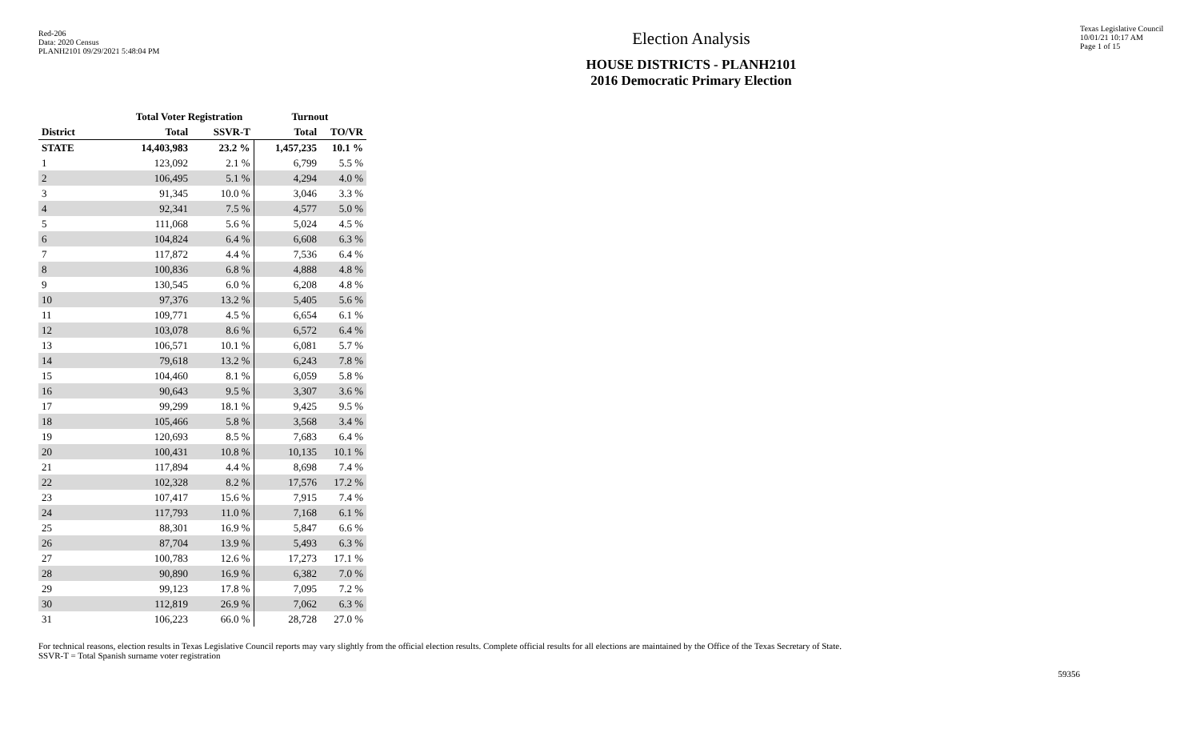Red-206
Data: 2020 Census
PLANH2101 09/29/2021 5:48:04 PM
Election Analysis
HOUSE DISTRICTS - PLANH2101
2016 Democratic Primary Election
Texas Legislative Council
10/01/21 10:17 AM
Page 1 of 15
| | Total Voter Registration | | Turnout | |
| --- | --- | --- | --- | --- |
| District | Total | SSVR-T | Total | TO/VR |
| STATE | 14,403,983 | 23.2 % | 1,457,235 | 10.1 % |
| 1 | 123,092 | 2.1 % | 6,799 | 5.5 % |
| 2 | 106,495 | 5.1 % | 4,294 | 4.0 % |
| 3 | 91,345 | 10.0 % | 3,046 | 3.3 % |
| 4 | 92,341 | 7.5 % | 4,577 | 5.0 % |
| 5 | 111,068 | 5.6 % | 5,024 | 4.5 % |
| 6 | 104,824 | 6.4 % | 6,608 | 6.3 % |
| 7 | 117,872 | 4.4 % | 7,536 | 6.4 % |
| 8 | 100,836 | 6.8 % | 4,888 | 4.8 % |
| 9 | 130,545 | 6.0 % | 6,208 | 4.8 % |
| 10 | 97,376 | 13.2 % | 5,405 | 5.6 % |
| 11 | 109,771 | 4.5 % | 6,654 | 6.1 % |
| 12 | 103,078 | 8.6 % | 6,572 | 6.4 % |
| 13 | 106,571 | 10.1 % | 6,081 | 5.7 % |
| 14 | 79,618 | 13.2 % | 6,243 | 7.8 % |
| 15 | 104,460 | 8.1 % | 6,059 | 5.8 % |
| 16 | 90,643 | 9.5 % | 3,307 | 3.6 % |
| 17 | 99,299 | 18.1 % | 9,425 | 9.5 % |
| 18 | 105,466 | 5.8 % | 3,568 | 3.4 % |
| 19 | 120,693 | 8.5 % | 7,683 | 6.4 % |
| 20 | 100,431 | 10.8 % | 10,135 | 10.1 % |
| 21 | 117,894 | 4.4 % | 8,698 | 7.4 % |
| 22 | 102,328 | 8.2 % | 17,576 | 17.2 % |
| 23 | 107,417 | 15.6 % | 7,915 | 7.4 % |
| 24 | 117,793 | 11.0 % | 7,168 | 6.1 % |
| 25 | 88,301 | 16.9 % | 5,847 | 6.6 % |
| 26 | 87,704 | 13.9 % | 5,493 | 6.3 % |
| 27 | 100,783 | 12.6 % | 17,273 | 17.1 % |
| 28 | 90,890 | 16.9 % | 6,382 | 7.0 % |
| 29 | 99,123 | 17.8 % | 7,095 | 7.2 % |
| 30 | 112,819 | 26.9 % | 7,062 | 6.3 % |
| 31 | 106,223 | 66.0 % | 28,728 | 27.0 % |
For technical reasons, election results in Texas Legislative Council reports may vary slightly from the official election results. Complete official results for all elections are maintained by the Office of the Texas Secretary of State.
SSVR-T = Total Spanish surname voter registration
59356